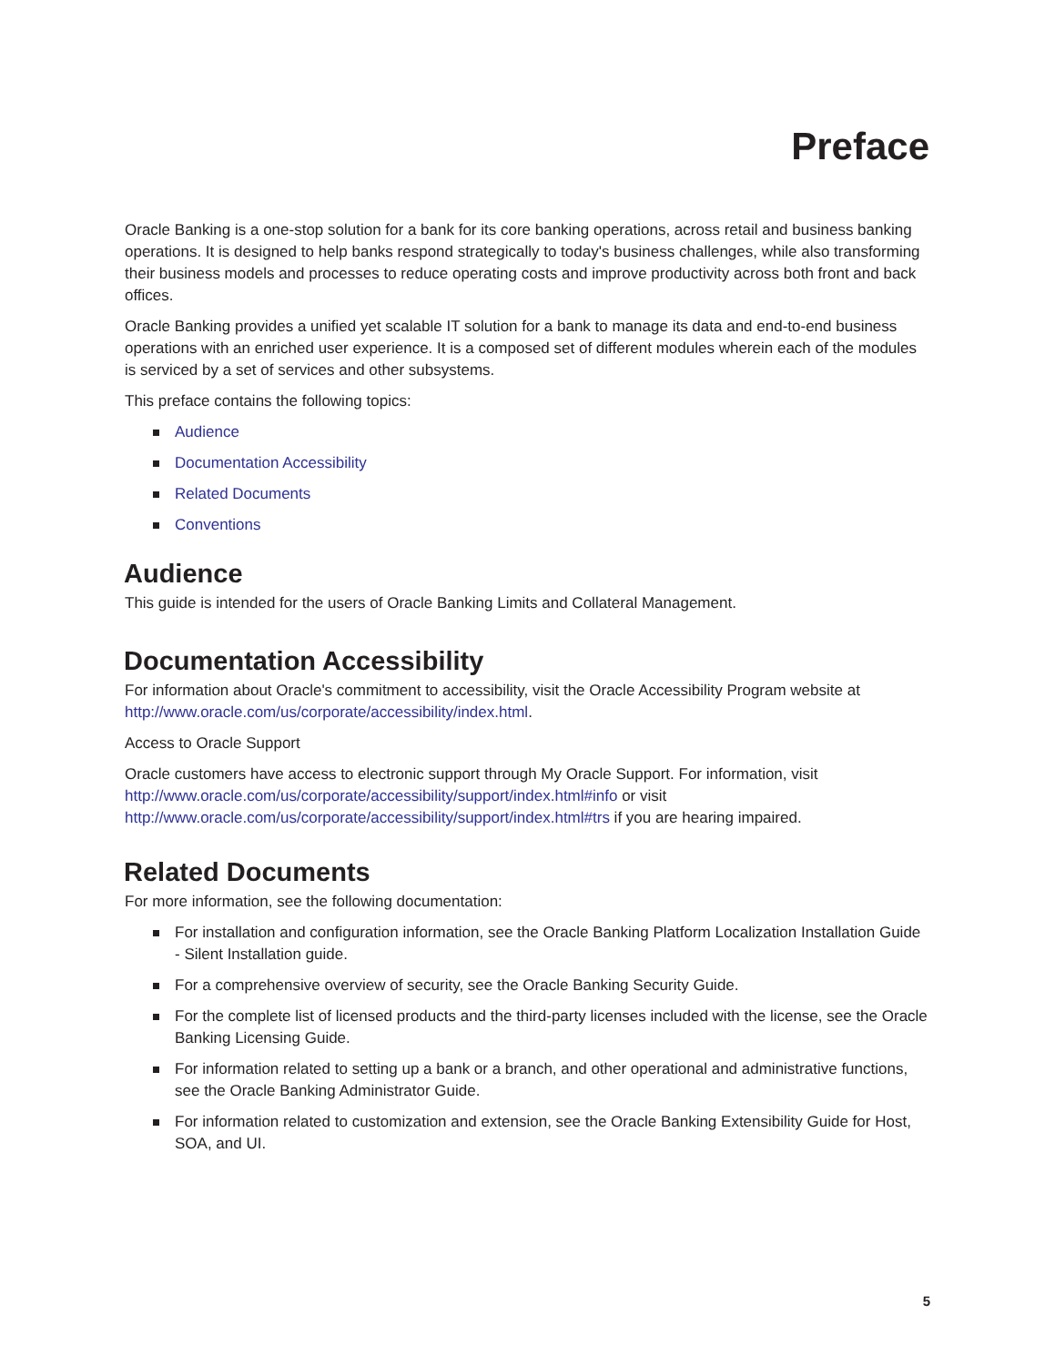Preface
Oracle Banking is a one-stop solution for a bank for its core banking operations, across retail and business banking operations. It is designed to help banks respond strategically to today's business challenges, while also transforming their business models and processes to reduce operating costs and improve productivity across both front and back offices.
Oracle Banking provides a unified yet scalable IT solution for a bank to manage its data and end-to-end business operations with an enriched user experience. It is a composed set of different modules wherein each of the modules is serviced by a set of services and other subsystems.
This preface contains the following topics:
Audience
Documentation Accessibility
Related Documents
Conventions
Audience
This guide is intended for the users of Oracle Banking Limits and Collateral Management.
Documentation Accessibility
For information about Oracle's commitment to accessibility, visit the Oracle Accessibility Program website at http://www.oracle.com/us/corporate/accessibility/index.html.
Access to Oracle Support
Oracle customers have access to electronic support through My Oracle Support. For information, visit http://www.oracle.com/us/corporate/accessibility/support/index.html#info or visit http://www.oracle.com/us/corporate/accessibility/support/index.html#trs if you are hearing impaired.
Related Documents
For more information, see the following documentation:
For installation and configuration information, see the Oracle Banking Platform Localization Installation Guide - Silent Installation guide.
For a comprehensive overview of security, see the Oracle Banking Security Guide.
For the complete list of licensed products and the third-party licenses included with the license, see the Oracle Banking Licensing Guide.
For information related to setting up a bank or a branch, and other operational and administrative functions, see the Oracle Banking Administrator Guide.
For information related to customization and extension, see the Oracle Banking Extensibility Guide for Host, SOA, and UI.
5